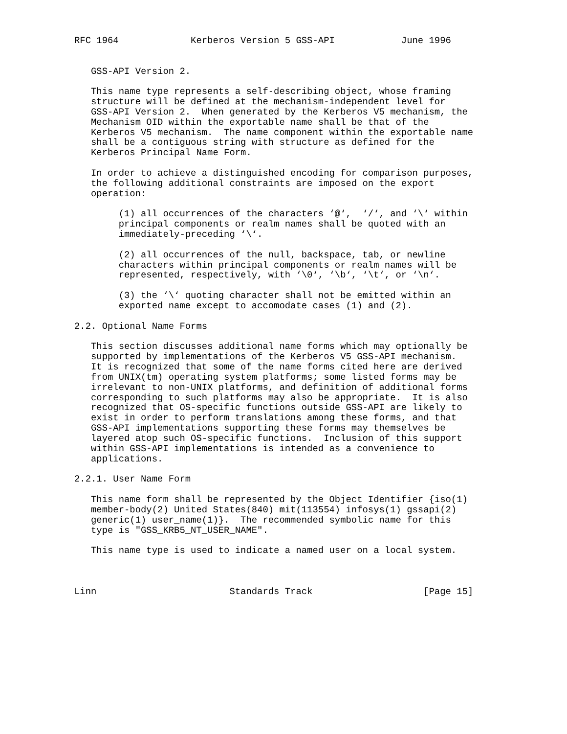RFC 1964             Kerberos Version 5 GSS-API            June 1996


   GSS-API Version 2.

   This name type represents a self-describing object, whose framing
   structure will be defined at the mechanism-independent level for
   GSS-API Version 2.  When generated by the Kerberos V5 mechanism, the
   Mechanism OID within the exportable name shall be that of the
   Kerberos V5 mechanism.  The name component within the exportable name
   shall be a contiguous string with structure as defined for the
   Kerberos Principal Name Form.

   In order to achieve a distinguished encoding for comparison purposes,
   the following additional constraints are imposed on the export
   operation:

        (1) all occurrences of the characters ‘@‘,  ‘/‘, and ‘\‘ within
        principal components or realm names shall be quoted with an
        immediately-preceding ‘\‘.

        (2) all occurrences of the null, backspace, tab, or newline
        characters within principal components or realm names will be
        represented, respectively, with ‘\0‘, ‘\b‘, ‘\t‘, or ‘\n‘.

        (3) the ‘\‘ quoting character shall not be emitted within an
        exported name except to accomodate cases (1) and (2).

2.2. Optional Name Forms

   This section discusses additional name forms which may optionally be
   supported by implementations of the Kerberos V5 GSS-API mechanism.
   It is recognized that some of the name forms cited here are derived
   from UNIX(tm) operating system platforms; some listed forms may be
   irrelevant to non-UNIX platforms, and definition of additional forms
   corresponding to such platforms may also be appropriate.  It is also
   recognized that OS-specific functions outside GSS-API are likely to
   exist in order to perform translations among these forms, and that
   GSS-API implementations supporting these forms may themselves be
   layered atop such OS-specific functions.  Inclusion of this support
   within GSS-API implementations is intended as a convenience to
   applications.

2.2.1. User Name Form

   This name form shall be represented by the Object Identifier {iso(1)
   member-body(2) United States(840) mit(113554) infosys(1) gssapi(2)
   generic(1) user_name(1)}.  The recommended symbolic name for this
   type is "GSS_KRB5_NT_USER_NAME".

   This name type is used to indicate a named user on a local system.



Linn                        Standards Track                    [Page 15]